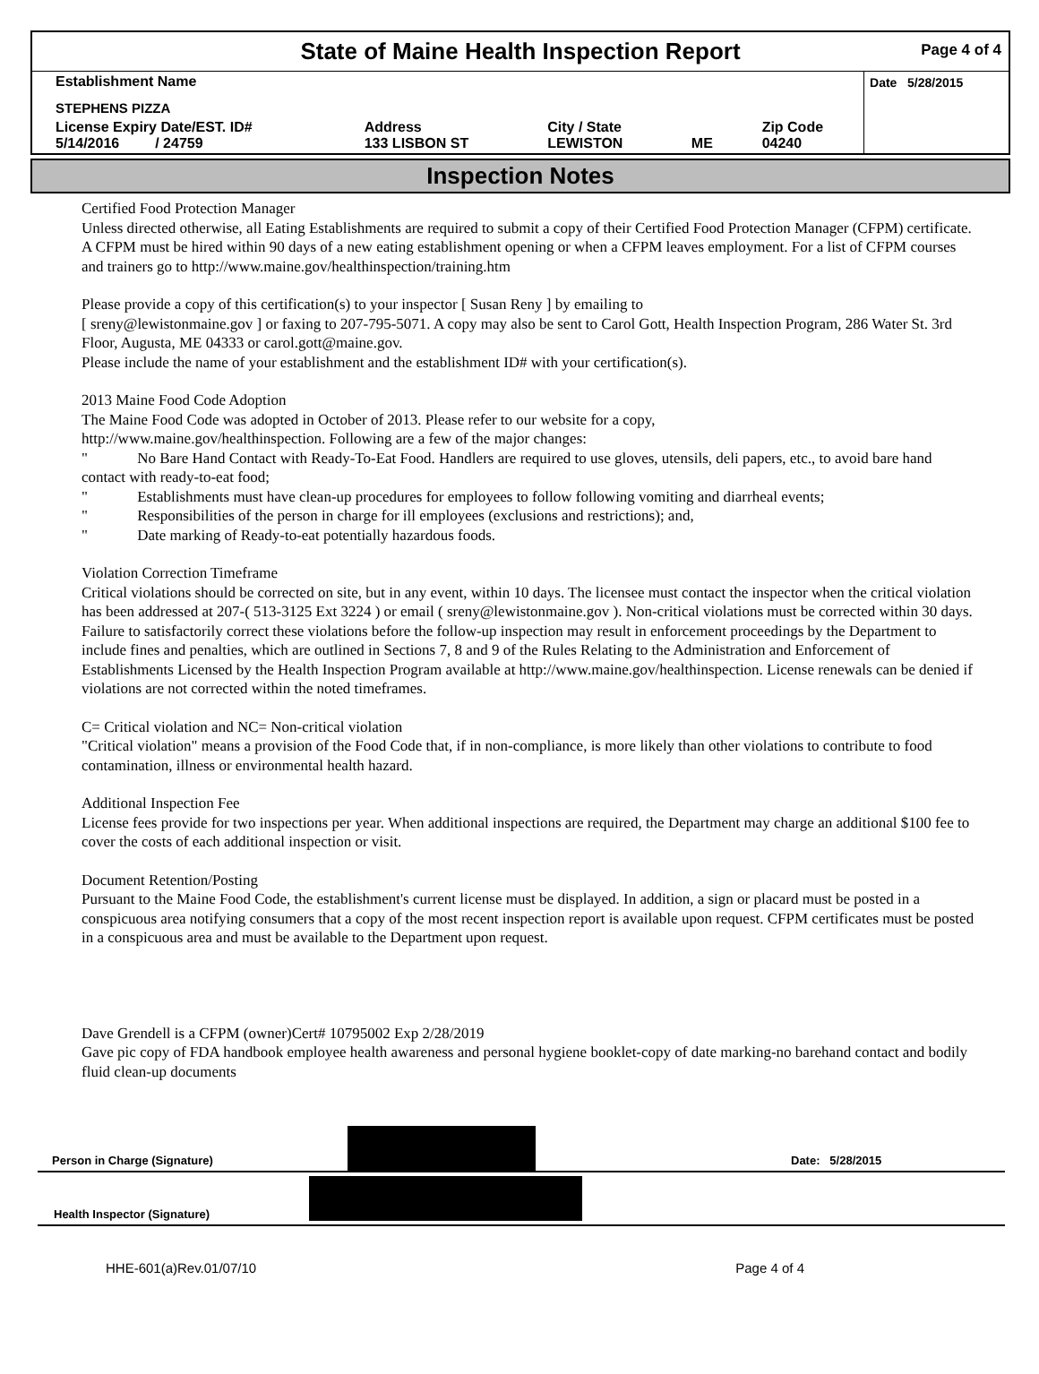State of Maine Health Inspection Report
Page 4 of 4
| Establishment Name | | | | | Date 5/28/2015 |
| STEPHENS PIZZA | | | | | |
| License Expiry Date/EST. ID# 5/14/2016 / 24759 | Address 133 LISBON ST | City / State LEWISTON | ME | Zip Code 04240 | |
Inspection Notes
Certified Food Protection Manager
Unless directed otherwise, all Eating Establishments are required to submit a copy of their Certified Food Protection Manager (CFPM) certificate. A CFPM must be hired within 90 days of a new eating establishment opening or when a CFPM leaves employment. For a list of CFPM courses and trainers go to http://www.maine.gov/healthinspection/training.htm
Please provide a copy of this certification(s) to your inspector [ Susan Reny ] by emailing to
[ sreny@lewistonmaine.gov ] or faxing to 207-795-5071. A copy may also be sent to Carol Gott, Health Inspection Program, 286 Water St. 3rd Floor, Augusta, ME 04333 or carol.gott@maine.gov.
Please include the name of your establishment and the establishment ID# with your certification(s).
2013 Maine Food Code Adoption
The Maine Food Code was adopted in October of 2013. Please refer to our website for a copy,
http://www.maine.gov/healthinspection. Following are a few of the major changes:
" No Bare Hand Contact with Ready-To-Eat Food. Handlers are required to use gloves, utensils, deli papers, etc., to avoid bare hand contact with ready-to-eat food;
" Establishments must have clean-up procedures for employees to follow following vomiting and diarrheal events;
" Responsibilities of the person in charge for ill employees (exclusions and restrictions); and,
" Date marking of Ready-to-eat potentially hazardous foods.
Violation Correction Timeframe
Critical violations should be corrected on site, but in any event, within 10 days. The licensee must contact the inspector when the critical violation has been addressed at 207-( 513-3125 Ext 3224 ) or email ( sreny@lewistonmaine.gov ). Non-critical violations must be corrected within 30 days. Failure to satisfactorily correct these violations before the follow-up inspection may result in enforcement proceedings by the Department to include fines and penalties, which are outlined in Sections 7, 8 and 9 of the Rules Relating to the Administration and Enforcement of Establishments Licensed by the Health Inspection Program available at http://www.maine.gov/healthinspection. License renewals can be denied if violations are not corrected within the noted timeframes.
C= Critical violation and NC= Non-critical violation
"Critical violation" means a provision of the Food Code that, if in non-compliance, is more likely than other violations to contribute to food contamination, illness or environmental health hazard.
Additional Inspection Fee
License fees provide for two inspections per year. When additional inspections are required, the Department may charge an additional $100 fee to cover the costs of each additional inspection or visit.
Document Retention/Posting
Pursuant to the Maine Food Code, the establishment's current license must be displayed. In addition, a sign or placard must be posted in a conspicuous area notifying consumers that a copy of the most recent inspection report is available upon request. CFPM certificates must be posted in a conspicuous area and must be available to the Department upon request.
Dave Grendell is a CFPM (owner)Cert# 10795002 Exp 2/28/2019
Gave pic copy of FDA handbook employee health awareness and personal hygiene booklet-copy of date marking-no barehand contact and bodily fluid clean-up documents
Person in Charge (Signature)
Date: 5/28/2015
Health Inspector (Signature)
HHE-601(a)Rev.01/07/10 Page 4 of 4